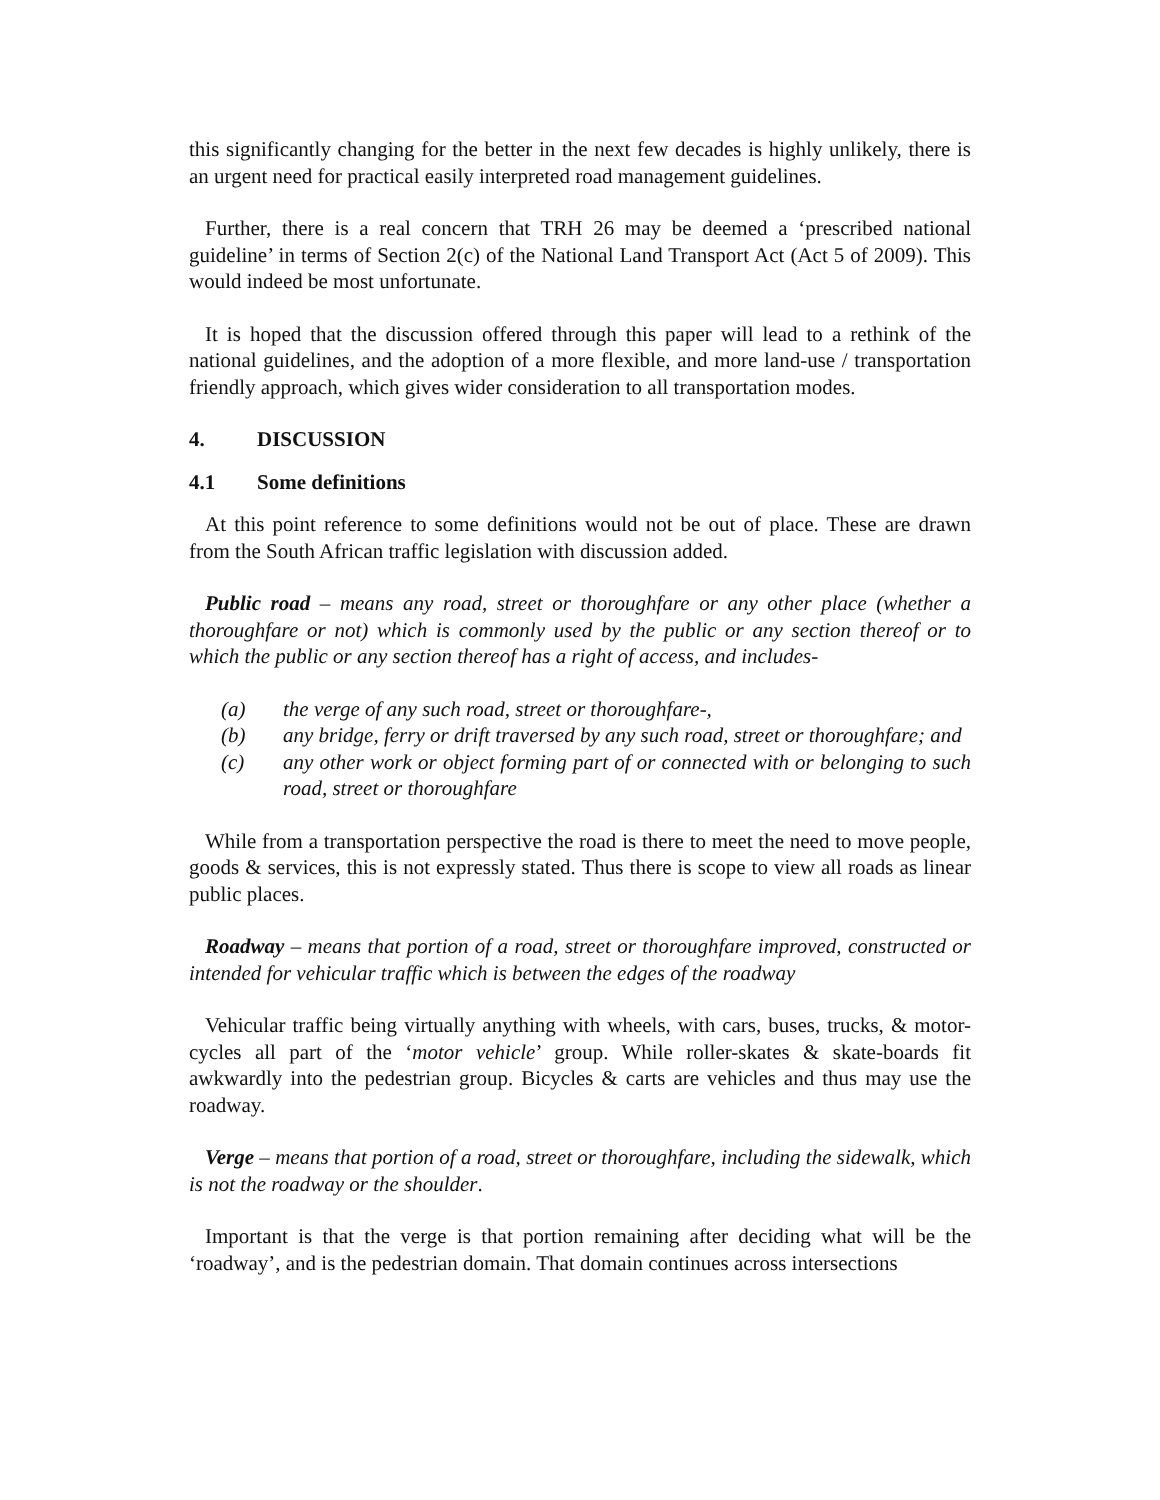this significantly changing for the better in the next few decades is highly unlikely, there is an urgent need for practical easily interpreted road management guidelines.
Further, there is a real concern that TRH 26 may be deemed a ‘prescribed national guideline’ in terms of Section 2(c) of the National Land Transport Act (Act 5 of 2009). This would indeed be most unfortunate.
It is hoped that the discussion offered through this paper will lead to a rethink of the national guidelines, and the adoption of a more flexible, and more land-use / transportation friendly approach, which gives wider consideration to all transportation modes.
4. DISCUSSION
4.1 Some definitions
At this point reference to some definitions would not be out of place. These are drawn from the South African traffic legislation with discussion added.
Public road – means any road, street or thoroughfare or any other place (whether a thoroughfare or not) which is commonly used by the public or any section thereof or to which the public or any section thereof has a right of access, and includes-
(a) the verge of any such road, street or thoroughfare-,
(b) any bridge, ferry or drift traversed by any such road, street or thoroughfare; and
(c) any other work or object forming part of or connected with or belonging to such road, street or thoroughfare
While from a transportation perspective the road is there to meet the need to move people, goods & services, this is not expressly stated. Thus there is scope to view all roads as linear public places.
Roadway – means that portion of a road, street or thoroughfare improved, constructed or intended for vehicular traffic which is between the edges of the roadway
Vehicular traffic being virtually anything with wheels, with cars, buses, trucks, & motor-cycles all part of the ‘motor vehicle’ group. While roller-skates & skate-boards fit awkwardly into the pedestrian group. Bicycles & carts are vehicles and thus may use the roadway.
Verge – means that portion of a road, street or thoroughfare, including the sidewalk, which is not the roadway or the shoulder.
Important is that the verge is that portion remaining after deciding what will be the ‘roadway’, and is the pedestrian domain. That domain continues across intersections